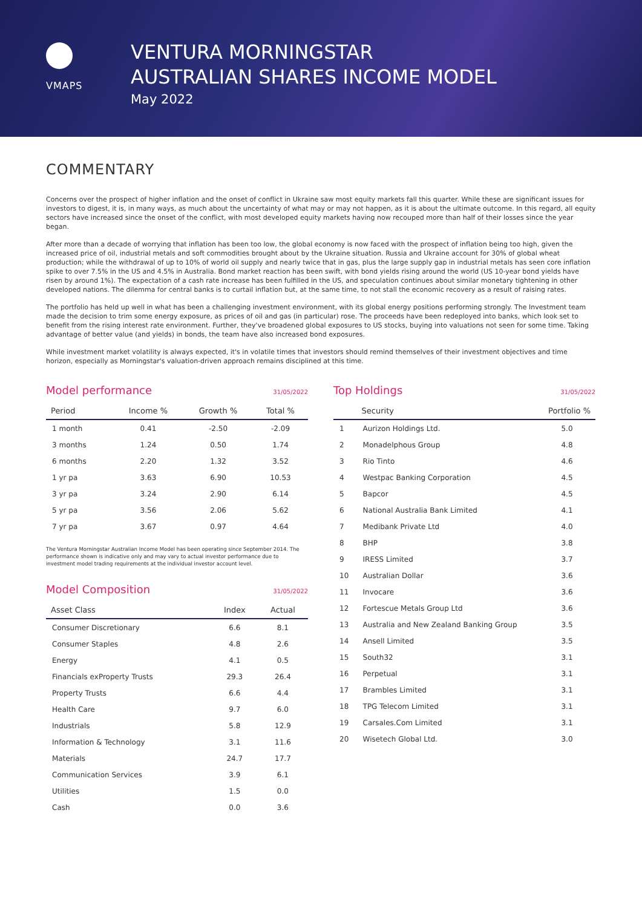VMAPS
VENTURA MORNINGSTAR
AUSTRALIAN SHARES INCOME MODEL
May 2022
COMMENTARY
Concerns over the prospect of higher inflation and the onset of conflict in Ukraine saw most equity markets fall this quarter. While these are significant issues for investors to digest, it is, in many ways, as much about the uncertainty of what may or may not happen, as it is about the ultimate outcome. In this regard, all equity sectors have increased since the onset of the conflict, with most developed equity markets having now recouped more than half of their losses since the year began.
After more than a decade of worrying that inflation has been too low, the global economy is now faced with the prospect of inflation being too high, given the increased price of oil, industrial metals and soft commodities brought about by the Ukraine situation. Russia and Ukraine account for 30% of global wheat production; while the withdrawal of up to 10% of world oil supply and nearly twice that in gas, plus the large supply gap in industrial metals has seen core inflation spike to over 7.5% in the US and 4.5% in Australia. Bond market reaction has been swift, with bond yields rising around the world (US 10-year bond yields have risen by around 1%). The expectation of a cash rate increase has been fulfilled in the US, and speculation continues about similar monetary tightening in other developed nations. The dilemma for central banks is to curtail inflation but, at the same time, to not stall the economic recovery as a result of raising rates.
The portfolio has held up well in what has been a challenging investment environment, with its global energy positions performing strongly. The Investment team made the decision to trim some energy exposure, as prices of oil and gas (in particular) rose. The proceeds have been redeployed into banks, which look set to benefit from the rising interest rate environment. Further, they've broadened global exposures to US stocks, buying into valuations not seen for some time. Taking advantage of better value (and yields) in bonds, the team have also increased bond exposures.
While investment market volatility is always expected, it's in volatile times that investors should remind themselves of their investment objectives and time horizon, especially as Morningstar's valuation-driven approach remains disciplined at this time.
Model performance
31/05/2022
| Period | Income % | Growth % | Total % |
| --- | --- | --- | --- |
| 1 month | 0.41 | -2.50 | -2.09 |
| 3 months | 1.24 | 0.50 | 1.74 |
| 6 months | 2.20 | 1.32 | 3.52 |
| 1 yr pa | 3.63 | 6.90 | 10.53 |
| 3 yr pa | 3.24 | 2.90 | 6.14 |
| 5 yr pa | 3.56 | 2.06 | 5.62 |
| 7 yr pa | 3.67 | 0.97 | 4.64 |
The Ventura Morningstar Australian Income Model has been operating since September 2014. The performance shown is indicative only and may vary to actual investor performance due to investment model trading requirements at the individual investor account level.
Model Composition
31/05/2022
| Asset Class | Index | Actual |
| --- | --- | --- |
| Consumer Discretionary | 6.6 | 8.1 |
| Consumer Staples | 4.8 | 2.6 |
| Energy | 4.1 | 0.5 |
| Financials exProperty Trusts | 29.3 | 26.4 |
| Property Trusts | 6.6 | 4.4 |
| Health Care | 9.7 | 6.0 |
| Industrials | 5.8 | 12.9 |
| Information & Technology | 3.1 | 11.6 |
| Materials | 24.7 | 17.7 |
| Communication Services | 3.9 | 6.1 |
| Utilities | 1.5 | 0.0 |
| Cash | 0.0 | 3.6 |
Top Holdings
31/05/2022
| | Security | Portfolio % |
| --- | --- | --- |
| 1 | Aurizon Holdings Ltd. | 5.0 |
| 2 | Monadelphous Group | 4.8 |
| 3 | Rio Tinto | 4.6 |
| 4 | Westpac Banking Corporation | 4.5 |
| 5 | Bapcor | 4.5 |
| 6 | National Australia Bank Limited | 4.1 |
| 7 | Medibank Private Ltd | 4.0 |
| 8 | BHP | 3.8 |
| 9 | IRESS Limited | 3.7 |
| 10 | Australian Dollar | 3.6 |
| 11 | Invocare | 3.6 |
| 12 | Fortescue Metals Group Ltd | 3.6 |
| 13 | Australia and New Zealand Banking Group | 3.5 |
| 14 | Ansell Limited | 3.5 |
| 15 | South32 | 3.1 |
| 16 | Perpetual | 3.1 |
| 17 | Brambles Limited | 3.1 |
| 18 | TPG Telecom Limited | 3.1 |
| 19 | Carsales.Com Limited | 3.1 |
| 20 | Wisetech Global Ltd. | 3.0 |